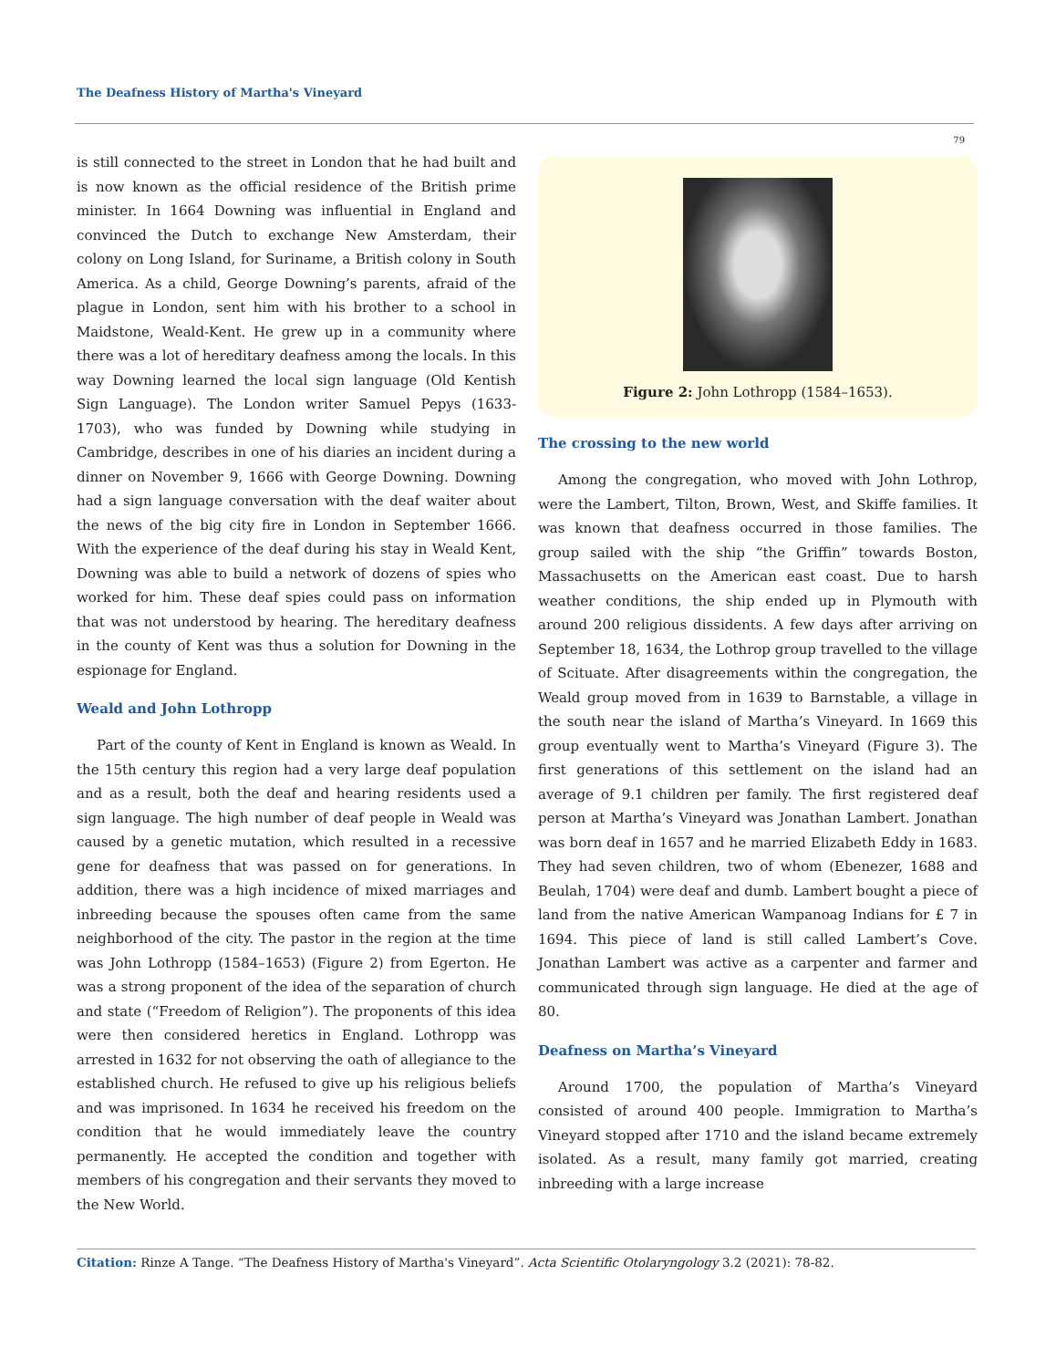The Deafness History of Martha's Vineyard
79
is still connected to the street in London that he had built and is now known as the official residence of the British prime minister. In 1664 Downing was influential in England and convinced the Dutch to exchange New Amsterdam, their colony on Long Island, for Suriname, a British colony in South America. As a child, George Downing’s parents, afraid of the plague in London, sent him with his brother to a school in Maidstone, Weald-Kent. He grew up in a community where there was a lot of hereditary deafness among the locals. In this way Downing learned the local sign language (Old Kentish Sign Language). The London writer Samuel Pepys (1633-1703), who was funded by Downing while studying in Cambridge, describes in one of his diaries an incident during a dinner on November 9, 1666 with George Downing. Downing had a sign language conversation with the deaf waiter about the news of the big city fire in London in September 1666. With the experience of the deaf during his stay in Weald Kent, Downing was able to build a network of dozens of spies who worked for him. These deaf spies could pass on information that was not understood by hearing. The hereditary deafness in the county of Kent was thus a solution for Downing in the espionage for England.
Weald and John Lothropp
Part of the county of Kent in England is known as Weald. In the 15th century this region had a very large deaf population and as a result, both the deaf and hearing residents used a sign language. The high number of deaf people in Weald was caused by a genetic mutation, which resulted in a recessive gene for deafness that was passed on for generations. In addition, there was a high incidence of mixed marriages and inbreeding because the spouses often came from the same neighborhood of the city. The pastor in the region at the time was John Lothropp (1584–1653) (Figure 2) from Egerton. He was a strong proponent of the idea of the separation of church and state (“Freedom of Religion”). The proponents of this idea were then considered heretics in England. Lothropp was arrested in 1632 for not observing the oath of allegiance to the established church. He refused to give up his religious beliefs and was imprisoned. In 1634 he received his freedom on the condition that he would immediately leave the country permanently. He accepted the condition and together with members of his congregation and their servants they moved to the New World.
Figure 2: John Lothropp (1584–1653).
The crossing to the new world
Among the congregation, who moved with John Lothrop, were the Lambert, Tilton, Brown, West, and Skiffe families. It was known that deafness occurred in those families. The group sailed with the ship “the Griffin” towards Boston, Massachusetts on the American east coast. Due to harsh weather conditions, the ship ended up in Plymouth with around 200 religious dissidents. A few days after arriving on September 18, 1634, the Lothrop group travelled to the village of Scituate. After disagreements within the congregation, the Weald group moved from in 1639 to Barnstable, a village in the south near the island of Martha’s Vineyard. In 1669 this group eventually went to Martha’s Vineyard (Figure 3). The first generations of this settlement on the island had an average of 9.1 children per family. The first registered deaf person at Martha’s Vineyard was Jonathan Lambert. Jonathan was born deaf in 1657 and he married Elizabeth Eddy in 1683. They had seven children, two of whom (Ebenezer, 1688 and Beulah, 1704) were deaf and dumb. Lambert bought a piece of land from the native American Wampanoag Indians for £ 7 in 1694. This piece of land is still called Lambert’s Cove. Jonathan Lambert was active as a carpenter and farmer and communicated through sign language. He died at the age of 80.
Deafness on Martha’s Vineyard
Around 1700, the population of Martha’s Vineyard consisted of around 400 people. Immigration to Martha’s Vineyard stopped after 1710 and the island became extremely isolated. As a result, many family got married, creating inbreeding with a large increase
Citation: Rinze A Tange. “The Deafness History of Martha's Vineyard”. Acta Scientific Otolaryngology 3.2 (2021): 78-82.